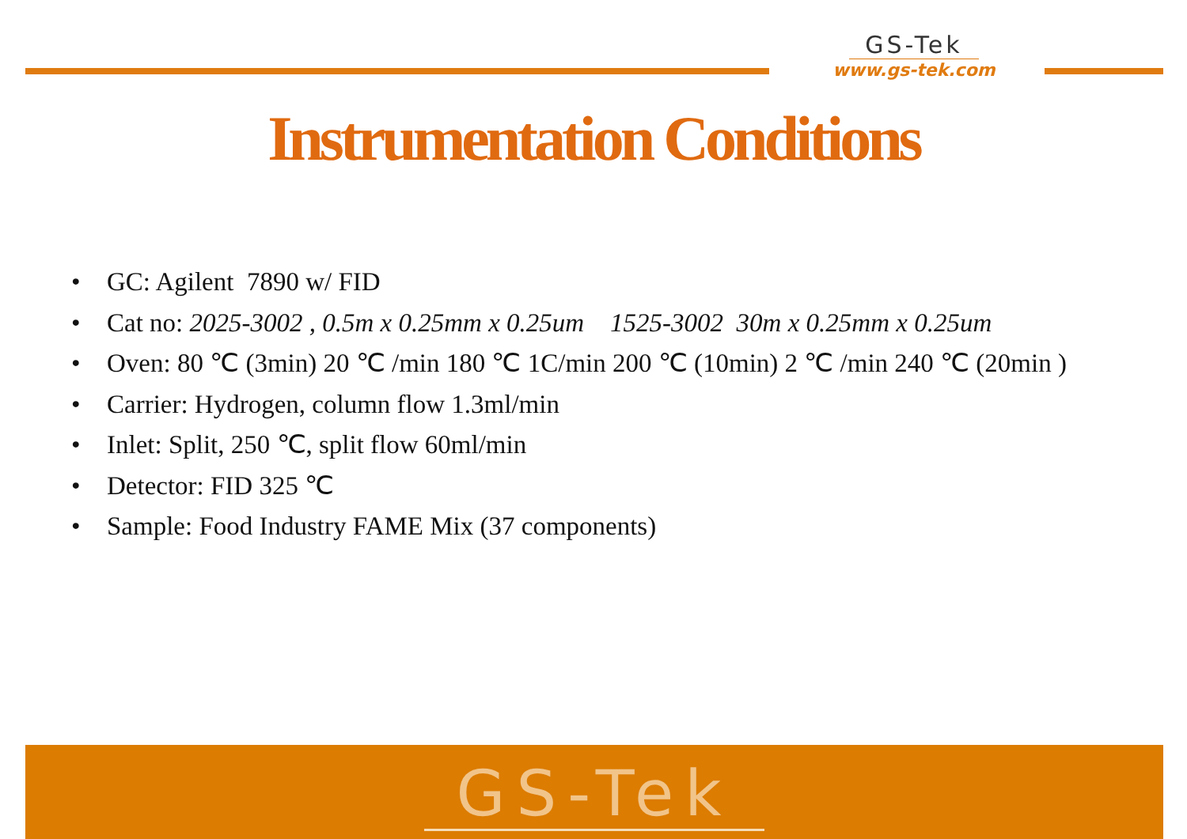GS-Tek
www.gs-tek.com
Instrumentation Conditions
• GC: Agilent 7890 w/ FID
• Cat no: 2025-3002 , 0.5m x 0.25mm x 0.25um 1525-3002 30m x 0.25mm x 0.25um
• Oven: 80 ℃ (3min) 20 ℃ /min 180 ℃ 1C/min 200 ℃ (10min) 2 ℃ /min 240 ℃ (20min )
• Carrier: Hydrogen, column flow 1.3ml/min
• Inlet: Split, 250 ℃, split flow 60ml/min
• Detector: FID 325 ℃
• Sample: Food Industry FAME Mix (37 components)
GS-Tek